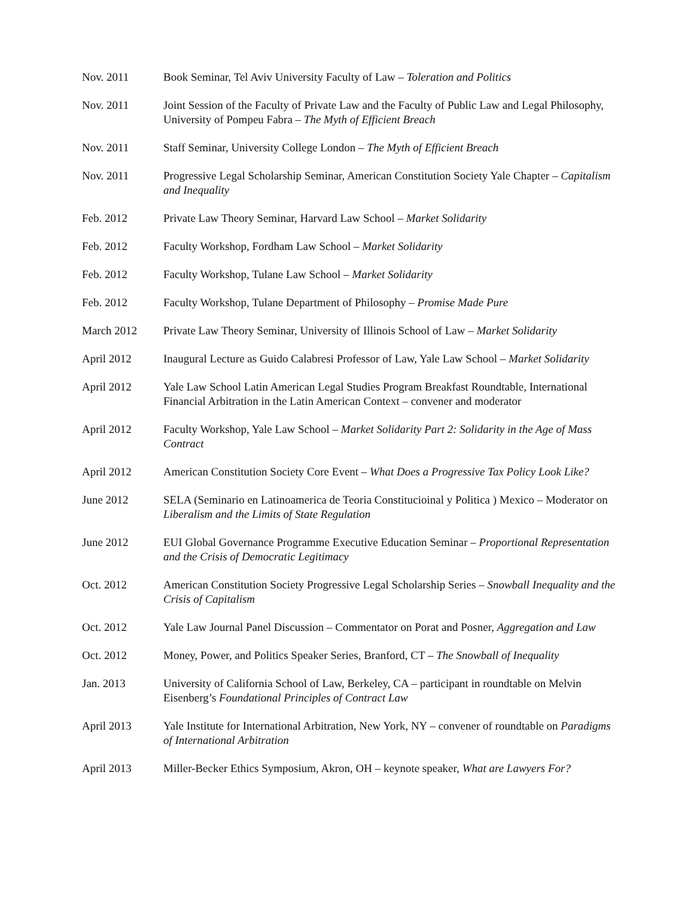Nov. 2011 Book Seminar, Tel Aviv University Faculty of Law – Toleration and Politics
Nov. 2011 Joint Session of the Faculty of Private Law and the Faculty of Public Law and Legal Philosophy, University of Pompeu Fabra – The Myth of Efficient Breach
Nov. 2011 Staff Seminar, University College London – The Myth of Efficient Breach
Nov. 2011 Progressive Legal Scholarship Seminar, American Constitution Society Yale Chapter – Capitalism and Inequality
Feb. 2012 Private Law Theory Seminar, Harvard Law School – Market Solidarity
Feb. 2012 Faculty Workshop, Fordham Law School – Market Solidarity
Feb. 2012 Faculty Workshop, Tulane Law School – Market Solidarity
Feb. 2012 Faculty Workshop, Tulane Department of Philosophy – Promise Made Pure
March 2012 Private Law Theory Seminar, University of Illinois School of Law – Market Solidarity
April 2012 Inaugural Lecture as Guido Calabresi Professor of Law, Yale Law School – Market Solidarity
April 2012 Yale Law School Latin American Legal Studies Program Breakfast Roundtable, International Financial Arbitration in the Latin American Context – convener and moderator
April 2012 Faculty Workshop, Yale Law School – Market Solidarity Part 2: Solidarity in the Age of Mass Contract
April 2012 American Constitution Society Core Event – What Does a Progressive Tax Policy Look Like?
June 2012 SELA (Seminario en Latinoamerica de Teoria Constitucioinal y Politica ) Mexico – Moderator on Liberalism and the Limits of State Regulation
June 2012 EUI Global Governance Programme Executive Education Seminar – Proportional Representation and the Crisis of Democratic Legitimacy
Oct. 2012 American Constitution Society Progressive Legal Scholarship Series – Snowball Inequality and the Crisis of Capitalism
Oct. 2012 Yale Law Journal Panel Discussion – Commentator on Porat and Posner, Aggregation and Law
Oct. 2012 Money, Power, and Politics Speaker Series, Branford, CT – The Snowball of Inequality
Jan. 2013 University of California School of Law, Berkeley, CA – participant in roundtable on Melvin Eisenberg’s Foundational Principles of Contract Law
April 2013 Yale Institute for International Arbitration, New York, NY – convener of roundtable on Paradigms of International Arbitration
April 2013 Miller-Becker Ethics Symposium, Akron, OH – keynote speaker, What are Lawyers For?